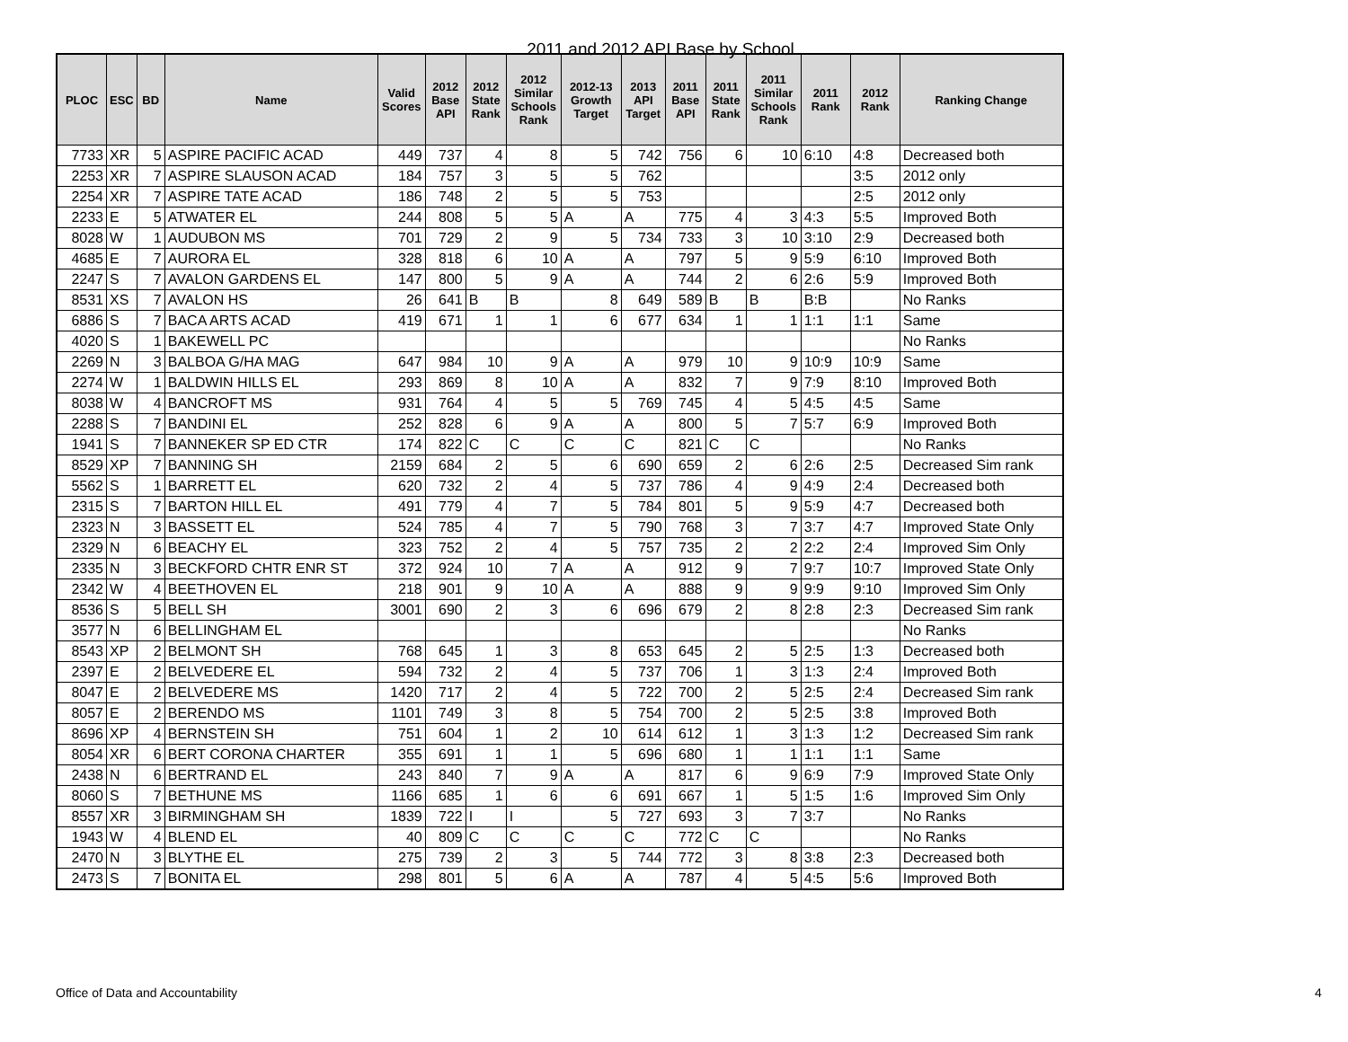2011 and 2012 API Base by School
| PLOC | ESC | BD | Name | Valid Scores | 2012 Base API | 2012 State Rank | 2012 Similar Schools Rank | 2012-13 Growth Target | 2013 API Target | 2011 Base API | 2011 State Rank | 2011 Similar Schools Rank | 2011 Rank | 2012 Rank | Ranking Change |
| --- | --- | --- | --- | --- | --- | --- | --- | --- | --- | --- | --- | --- | --- | --- | --- |
| 7733 | XR | 5 | ASPIRE PACIFIC ACAD | 449 | 737 | 4 | 8 | 5 | 742 | 756 | 6 | 10 | 6:10 | 4:8 | Decreased both |
| 2253 | XR | 7 | ASPIRE SLAUSON ACAD | 184 | 757 | 3 | 5 | 5 | 762 | | | | | 3:5 | 2012 only |
| 2254 | XR | 7 | ASPIRE TATE ACAD | 186 | 748 | 2 | 5 | 5 | 753 | | | | | 2:5 | 2012 only |
| 2233 | E | 5 | ATWATER EL | 244 | 808 | 5 | 5 | A | A | 775 | 4 | 3 | 4:3 | 5:5 | Improved Both |
| 8028 | W | 1 | AUDUBON MS | 701 | 729 | 2 | 9 | 5 | 734 | 733 | 3 | 10 | 3:10 | 2:9 | Decreased both |
| 4685 | E | 7 | AURORA EL | 328 | 818 | 6 | 10 | A | A | 797 | 5 | 9 | 5:9 | 6:10 | Improved Both |
| 2247 | S | 7 | AVALON GARDENS EL | 147 | 800 | 5 | 9 | A | A | 744 | 2 | 6 | 2:6 | 5:9 | Improved Both |
| 8531 | XS | 7 | AVALON HS | 26 | 641 | B | B | 8 | 649 | 589 | B | B | B:B | | No Ranks |
| 6886 | S | 7 | BACA ARTS ACAD | 419 | 671 | 1 | 1 | 6 | 677 | 634 | 1 | 1 | 1:1 | 1:1 | Same |
| 4020 | S | 1 | BAKEWELL PC | | | | | | | | | | | | No Ranks |
| 2269 | N | 3 | BALBOA G/HA MAG | 647 | 984 | 10 | 9 | A | A | 979 | 10 | 9 | 10:9 | 10:9 | Same |
| 2274 | W | 1 | BALDWIN HILLS EL | 293 | 869 | 8 | 10 | A | A | 832 | 7 | 9 | 7:9 | 8:10 | Improved Both |
| 8038 | W | 4 | BANCROFT MS | 931 | 764 | 4 | 5 | 5 | 769 | 745 | 4 | 5 | 4:5 | 4:5 | Same |
| 2288 | S | 7 | BANDINI EL | 252 | 828 | 6 | 9 | A | A | 800 | 5 | 7 | 5:7 | 6:9 | Improved Both |
| 1941 | S | 7 | BANNEKER SP ED CTR | 174 | 822 | C | C | C | C | 821 | C | C | | | No Ranks |
| 8529 | XP | 7 | BANNING SH | 2159 | 684 | 2 | 5 | 6 | 690 | 659 | 2 | 6 | 2:6 | 2:5 | Decreased Sim rank |
| 5562 | S | 1 | BARRETT EL | 620 | 732 | 2 | 4 | 5 | 737 | 786 | 4 | 9 | 4:9 | 2:4 | Decreased both |
| 2315 | S | 7 | BARTON HILL EL | 491 | 779 | 4 | 7 | 5 | 784 | 801 | 5 | 9 | 5:9 | 4:7 | Decreased both |
| 2323 | N | 3 | BASSETT EL | 524 | 785 | 4 | 7 | 5 | 790 | 768 | 3 | 7 | 3:7 | 4:7 | Improved State Only |
| 2329 | N | 6 | BEACHY EL | 323 | 752 | 2 | 4 | 5 | 757 | 735 | 2 | 2 | 2:2 | 2:4 | Improved Sim Only |
| 2335 | N | 3 | BECKFORD CHTR ENR ST | 372 | 924 | 10 | 7 | A | A | 912 | 9 | 7 | 9:7 | 10:7 | Improved State Only |
| 2342 | W | 4 | BEETHOVEN EL | 218 | 901 | 9 | 10 | A | A | 888 | 9 | 9 | 9:9 | 9:10 | Improved Sim Only |
| 8536 | S | 5 | BELL SH | 3001 | 690 | 2 | 3 | 6 | 696 | 679 | 2 | 8 | 2:8 | 2:3 | Decreased Sim rank |
| 3577 | N | 6 | BELLINGHAM EL | | | | | | | | | | | | No Ranks |
| 8543 | XP | 2 | BELMONT SH | 768 | 645 | 1 | 3 | 8 | 653 | 645 | 2 | 5 | 2:5 | 1:3 | Decreased both |
| 2397 | E | 2 | BELVEDERE EL | 594 | 732 | 2 | 4 | 5 | 737 | 706 | 1 | 3 | 1:3 | 2:4 | Improved Both |
| 8047 | E | 2 | BELVEDERE MS | 1420 | 717 | 2 | 4 | 5 | 722 | 700 | 2 | 5 | 2:5 | 2:4 | Decreased Sim rank |
| 8057 | E | 2 | BERENDO MS | 1101 | 749 | 3 | 8 | 5 | 754 | 700 | 2 | 5 | 2:5 | 3:8 | Improved Both |
| 8696 | XP | 4 | BERNSTEIN SH | 751 | 604 | 1 | 2 | 10 | 614 | 612 | 1 | 3 | 1:3 | 1:2 | Decreased Sim rank |
| 8054 | XR | 6 | BERT CORONA CHARTER | 355 | 691 | 1 | 1 | 5 | 696 | 680 | 1 | 1 | 1:1 | 1:1 | Same |
| 2438 | N | 6 | BERTRAND EL | 243 | 840 | 7 | 9 | A | A | 817 | 6 | 9 | 6:9 | 7:9 | Improved State Only |
| 8060 | S | 7 | BETHUNE MS | 1166 | 685 | 1 | 6 | 6 | 691 | 667 | 1 | 5 | 1:5 | 1:6 | Improved Sim Only |
| 8557 | XR | 3 | BIRMINGHAM SH | 1839 | 722 | I | I | 5 | 727 | 693 | 3 | 7 | 3:7 | | No Ranks |
| 1943 | W | 4 | BLEND EL | 40 | 809 | C | C | C | C | 772 | C | C | | | No Ranks |
| 2470 | N | 3 | BLYTHE EL | 275 | 739 | 2 | 3 | 5 | 744 | 772 | 3 | 8 | 3:8 | 2:3 | Decreased both |
| 2473 | S | 7 | BONITA EL | 298 | 801 | 5 | 6 | A | A | 787 | 4 | 5 | 4:5 | 5:6 | Improved Both |
Office of Data and Accountability
4